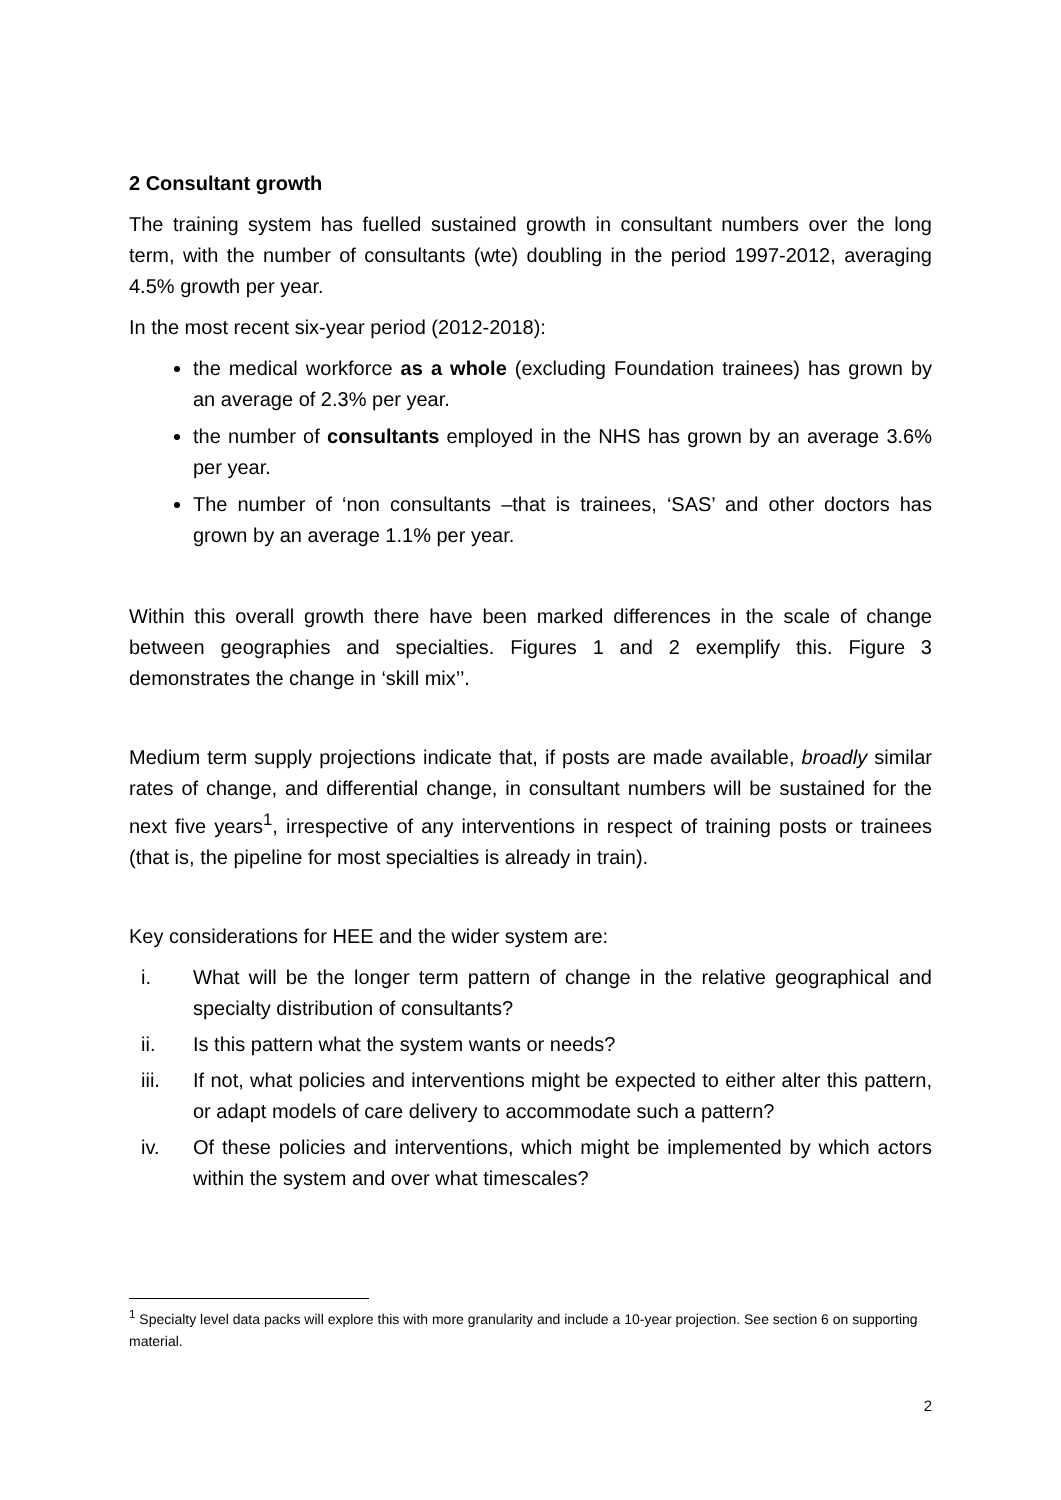2 Consultant growth
The training system has fuelled sustained growth in consultant numbers over the long term, with the number of consultants (wte) doubling in the period 1997-2012, averaging 4.5% growth per year.
In the most recent six-year period (2012-2018):
the medical workforce as a whole (excluding Foundation trainees) has grown by an average of 2.3% per year.
the number of consultants employed in the NHS has grown by an average 3.6% per year.
The number of ‘non consultants –that is trainees, ‘SAS’ and other doctors has grown by an average 1.1% per year.
Within this overall growth there have been marked differences in the scale of change between geographies and specialties. Figures 1 and 2 exemplify this. Figure 3 demonstrates the change in ‘skill mix’’.
Medium term supply projections indicate that, if posts are made available, broadly similar rates of change, and differential change, in consultant numbers will be sustained for the next five years<sup>1</sup>, irrespective of any interventions in respect of training posts or trainees (that is, the pipeline for most specialties is already in train).
Key considerations for HEE and the wider system are:
i. What will be the longer term pattern of change in the relative geographical and specialty distribution of consultants?
ii. Is this pattern what the system wants or needs?
iii. If not, what policies and interventions might be expected to either alter this pattern, or adapt models of care delivery to accommodate such a pattern?
iv. Of these policies and interventions, which might be implemented by which actors within the system and over what timescales?
<sup>1</sup> Specialty level data packs will explore this with more granularity and include a 10-year projection. See section 6 on supporting material.
2